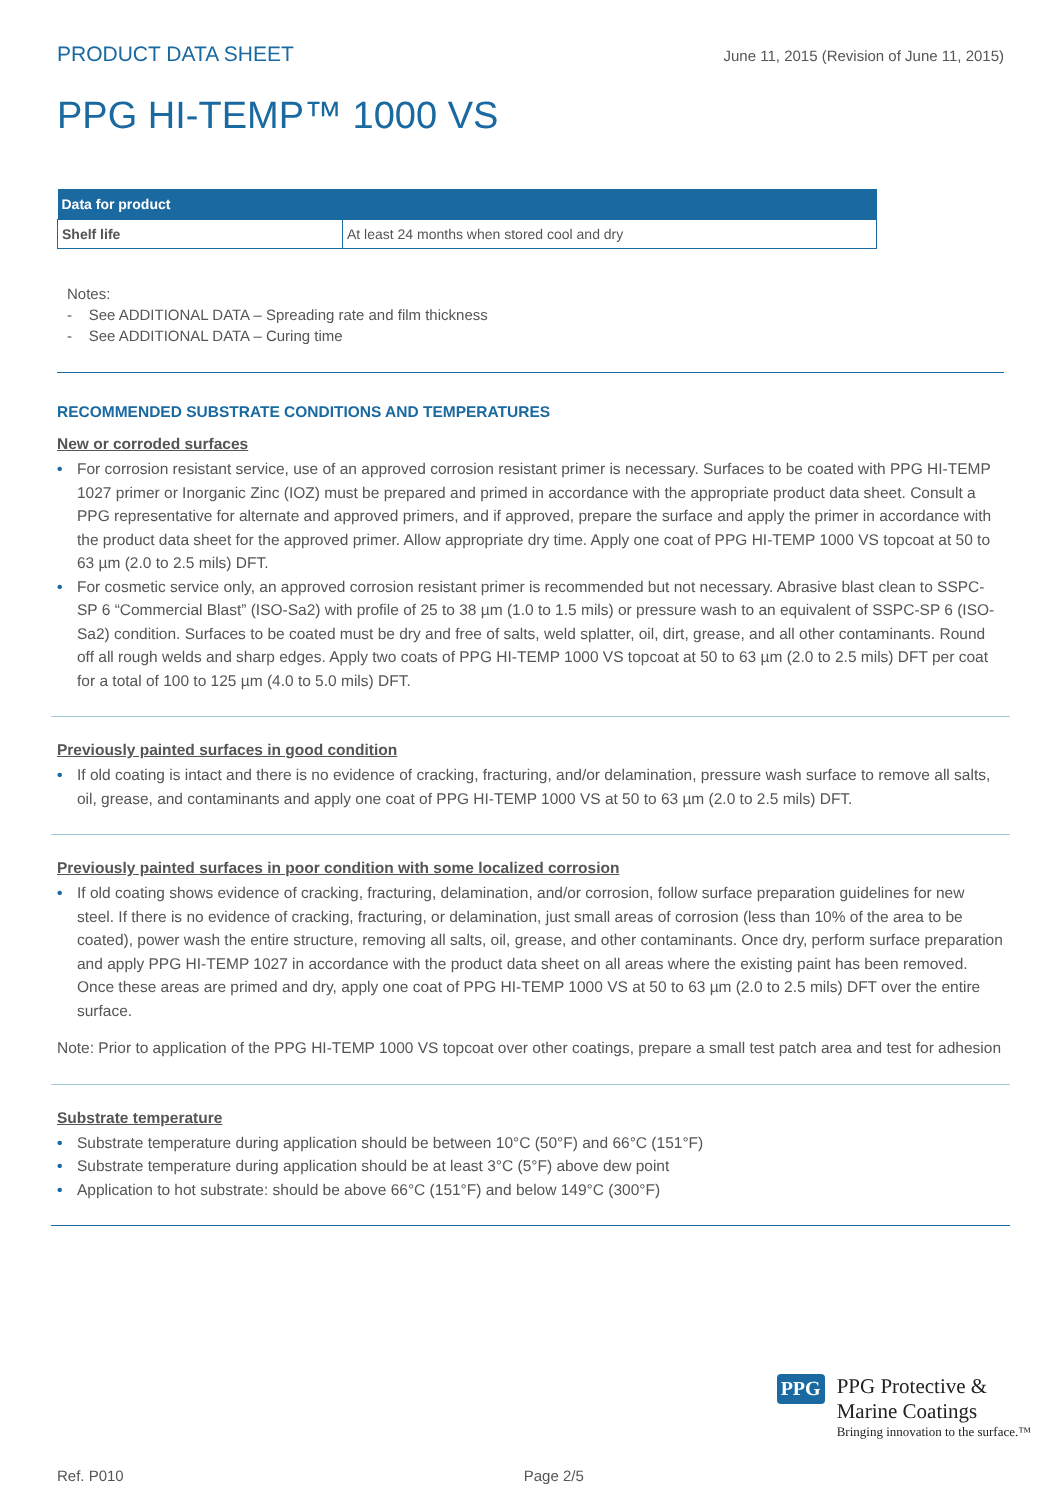PRODUCT DATA SHEET June 11, 2015 (Revision of June 11, 2015)
PPG HI-TEMP™ 1000 VS
| Data for product | |
| --- | --- |
| Shelf life | At least 24 months when stored cool and dry |
Notes:
- See ADDITIONAL DATA – Spreading rate and film thickness
- See ADDITIONAL DATA – Curing time
RECOMMENDED SUBSTRATE CONDITIONS AND TEMPERATURES
New or corroded surfaces
• For corrosion resistant service, use of an approved corrosion resistant primer is necessary. Surfaces to be coated with PPG HI-TEMP 1027 primer or Inorganic Zinc (IOZ) must be prepared and primed in accordance with the appropriate product data sheet. Consult a PPG representative for alternate and approved primers, and if approved, prepare the surface and apply the primer in accordance with the product data sheet for the approved primer. Allow appropriate dry time. Apply one coat of PPG HI-TEMP 1000 VS topcoat at 50 to 63 µm (2.0 to 2.5 mils) DFT.
• For cosmetic service only, an approved corrosion resistant primer is recommended but not necessary. Abrasive blast clean to SSPC-SP 6 “Commercial Blast” (ISO-Sa2) with profile of 25 to 38 µm (1.0 to 1.5 mils) or pressure wash to an equivalent of SSPC-SP 6 (ISO-Sa2) condition. Surfaces to be coated must be dry and free of salts, weld splatter, oil, dirt, grease, and all other contaminants. Round off all rough welds and sharp edges. Apply two coats of PPG HI-TEMP 1000 VS topcoat at 50 to 63 µm (2.0 to 2.5 mils) DFT per coat for a total of 100 to 125 µm (4.0 to 5.0 mils) DFT.
Previously painted surfaces in good condition
• If old coating is intact and there is no evidence of cracking, fracturing, and/or delamination, pressure wash surface to remove all salts, oil, grease, and contaminants and apply one coat of PPG HI-TEMP 1000 VS at 50 to 63 µm (2.0 to 2.5 mils) DFT.
Previously painted surfaces in poor condition with some localized corrosion
• If old coating shows evidence of cracking, fracturing, delamination, and/or corrosion, follow surface preparation guidelines for new steel. If there is no evidence of cracking, fracturing, or delamination, just small areas of corrosion (less than 10% of the area to be coated), power wash the entire structure, removing all salts, oil, grease, and other contaminants. Once dry, perform surface preparation and apply PPG HI-TEMP 1027 in accordance with the product data sheet on all areas where the existing paint has been removed. Once these areas are primed and dry, apply one coat of PPG HI-TEMP 1000 VS at 50 to 63 µm (2.0 to 2.5 mils) DFT over the entire surface.
Note: Prior to application of the PPG HI-TEMP 1000 VS topcoat over other coatings, prepare a small test patch area and test for adhesion
Substrate temperature
• Substrate temperature during application should be between 10°C (50°F) and 66°C (151°F)
• Substrate temperature during application should be at least 3°C (5°F) above dew point
• Application to hot substrate: should be above 66°C (151°F) and below 149°C (300°F)
Ref. P010 Page 2/5
PPG
PPG Protective &
Marine Coatings
Bringing innovation to the surface.™